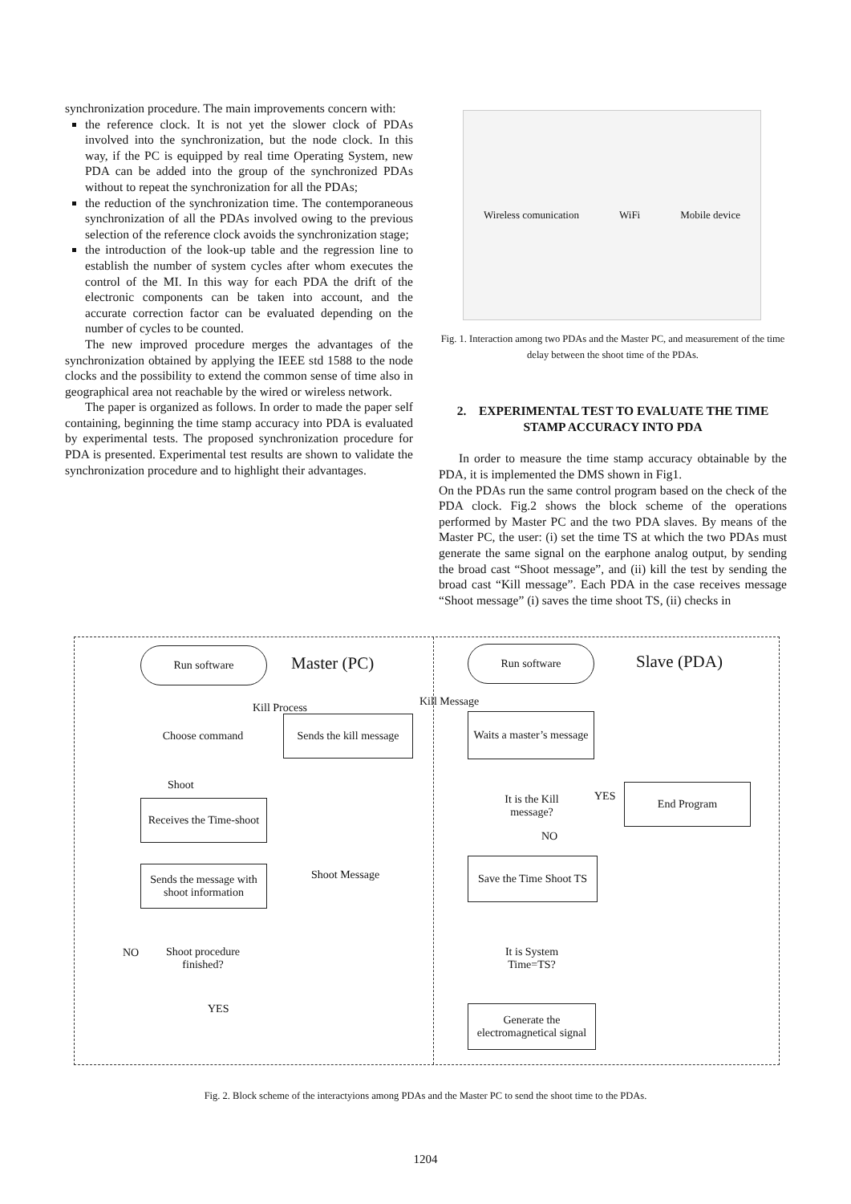synchronization procedure. The main improvements concern with:
the reference clock. It is not yet the slower clock of PDAs involved into the synchronization, but the node clock. In this way, if the PC is equipped by real time Operating System, new PDA can be added into the group of the synchronized PDAs without to repeat the synchronization for all the PDAs;
the reduction of the synchronization time. The contemporaneous synchronization of all the PDAs involved owing to the previous selection of the reference clock avoids the synchronization stage;
the introduction of the look-up table and the regression line to establish the number of system cycles after whom executes the control of the MI. In this way for each PDA the drift of the electronic components can be taken into account, and the accurate correction factor can be evaluated depending on the number of cycles to be counted.
The new improved procedure merges the advantages of the synchronization obtained by applying the IEEE std 1588 to the node clocks and the possibility to extend the common sense of time also in geographical area not reachable by the wired or wireless network.
The paper is organized as follows. In order to made the paper self containing, beginning the time stamp accuracy into PDA is evaluated by experimental tests. The proposed synchronization procedure for PDA is presented. Experimental test results are shown to validate the synchronization procedure and to highlight their advantages.
Wireless comunication WiFi Mobile device
Fig. 1. Interaction among two PDAs and the Master PC, and measurement of the time delay between the shoot time of the PDAs.
2. EXPERIMENTAL TEST TO EVALUATE THE TIME STAMP ACCURACY INTO PDA
In order to measure the time stamp accuracy obtainable by the PDA, it is implemented the DMS shown in Fig1.
On the PDAs run the same control program based on the check of the PDA clock. Fig.2 shows the block scheme of the operations performed by Master PC and the two PDA slaves. By means of the Master PC, the user: (i) set the time TS at which the two PDAs must generate the same signal on the earphone analog output, by sending the broad cast “Shoot message”, and (ii) kill the test by sending the broad cast “Kill message”. Each PDA in the case receives message “Shoot message” (i) saves the time shoot TS, (ii) checks in
Run software
Master (PC)
Kill Process
Choose command
Sends the kill message
Shoot
Receives the Time-shoot
Sends the message with shoot information
Shoot Message
NO
Shoot procedure finished?
YES
Kill Message
Run software
Slave (PDA)
Waits a master’s message
It is the Kill message?
YES
End Program
NO
Save the Time Shoot TS
It is System Time=TS?
Generate the electromagnetical signal
Fig. 2. Block scheme of the interactyions among PDAs and the Master PC to send the shoot time to the PDAs.
1204